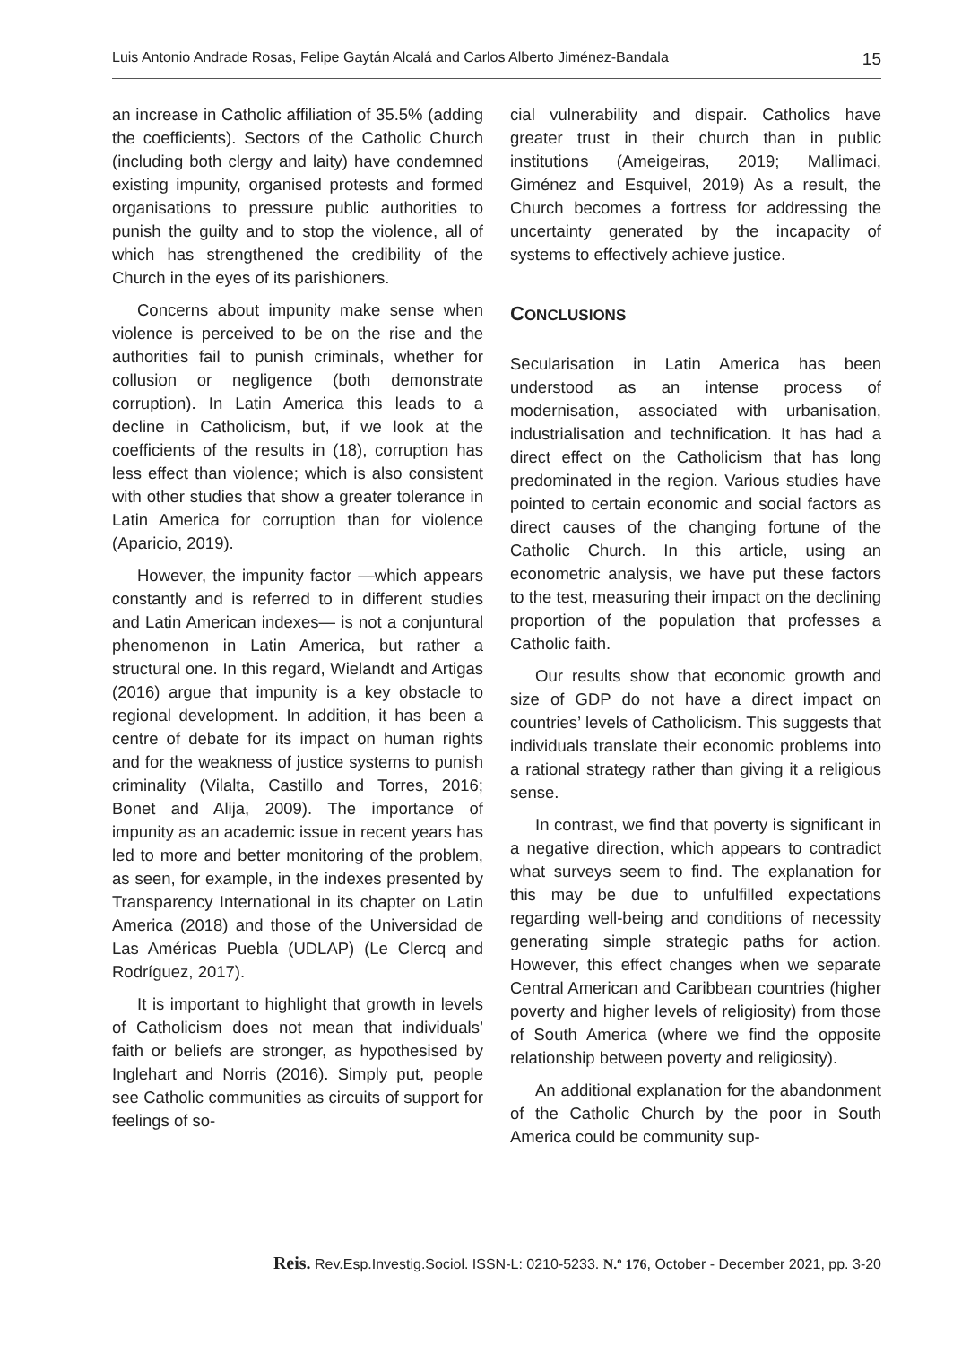Luis Antonio Andrade Rosas, Felipe Gaytán Alcalá and Carlos Alberto Jiménez-Bandala 15
an increase in Catholic affiliation of 35.5% (adding the coefficients). Sectors of the Catholic Church (including both clergy and laity) have condemned existing impunity, organised protests and formed organisations to pressure public authorities to punish the guilty and to stop the violence, all of which has strengthened the credibility of the Church in the eyes of its parishioners.
Concerns about impunity make sense when violence is perceived to be on the rise and the authorities fail to punish criminals, whether for collusion or negligence (both demonstrate corruption). In Latin America this leads to a decline in Catholicism, but, if we look at the coefficients of the results in (18), corruption has less effect than violence; which is also consistent with other studies that show a greater tolerance in Latin America for corruption than for violence (Aparicio, 2019).
However, the impunity factor —which appears constantly and is referred to in different studies and Latin American indexes— is not a conjuntural phenomenon in Latin America, but rather a structural one. In this regard, Wielandt and Artigas (2016) argue that impunity is a key obstacle to regional development. In addition, it has been a centre of debate for its impact on human rights and for the weakness of justice systems to punish criminality (Vilalta, Castillo and Torres, 2016; Bonet and Alija, 2009). The importance of impunity as an academic issue in recent years has led to more and better monitoring of the problem, as seen, for example, in the indexes presented by Transparency International in its chapter on Latin America (2018) and those of the Universidad de Las Américas Puebla (UDLAP) (Le Clercq and Rodríguez, 2017).
It is important to highlight that growth in levels of Catholicism does not mean that individuals’ faith or beliefs are stronger, as hypothesised by Inglehart and Norris (2016). Simply put, people see Catholic communities as circuits of support for feelings of so-
cial vulnerability and dispair. Catholics have greater trust in their church than in public institutions (Ameigeiras, 2019; Mallimaci, Giménez and Esquivel, 2019) As a result, the Church becomes a fortress for addressing the uncertainty generated by the incapacity of systems to effectively achieve justice.
CONCLUSIONS
Secularisation in Latin America has been understood as an intense process of modernisation, associated with urbanisation, industrialisation and technification. It has had a direct effect on the Catholicism that has long predominated in the region. Various studies have pointed to certain economic and social factors as direct causes of the changing fortune of the Catholic Church. In this article, using an econometric analysis, we have put these factors to the test, measuring their impact on the declining proportion of the population that professes a Catholic faith.
Our results show that economic growth and size of GDP do not have a direct impact on countries’ levels of Catholicism. This suggests that individuals translate their economic problems into a rational strategy rather than giving it a religious sense.
In contrast, we find that poverty is significant in a negative direction, which appears to contradict what surveys seem to find. The explanation for this may be due to unfulfilled expectations regarding well-being and conditions of necessity generating simple strategic paths for action. However, this effect changes when we separate Central American and Caribbean countries (higher poverty and higher levels of religiosity) from those of South America (where we find the opposite relationship between poverty and religiosity).
An additional explanation for the abandonment of the Catholic Church by the poor in South America could be community sup-
Reis. Rev.Esp.Investig.Sociol. ISSN-L: 0210-5233. N.º 176, October - December 2021, pp. 3-20